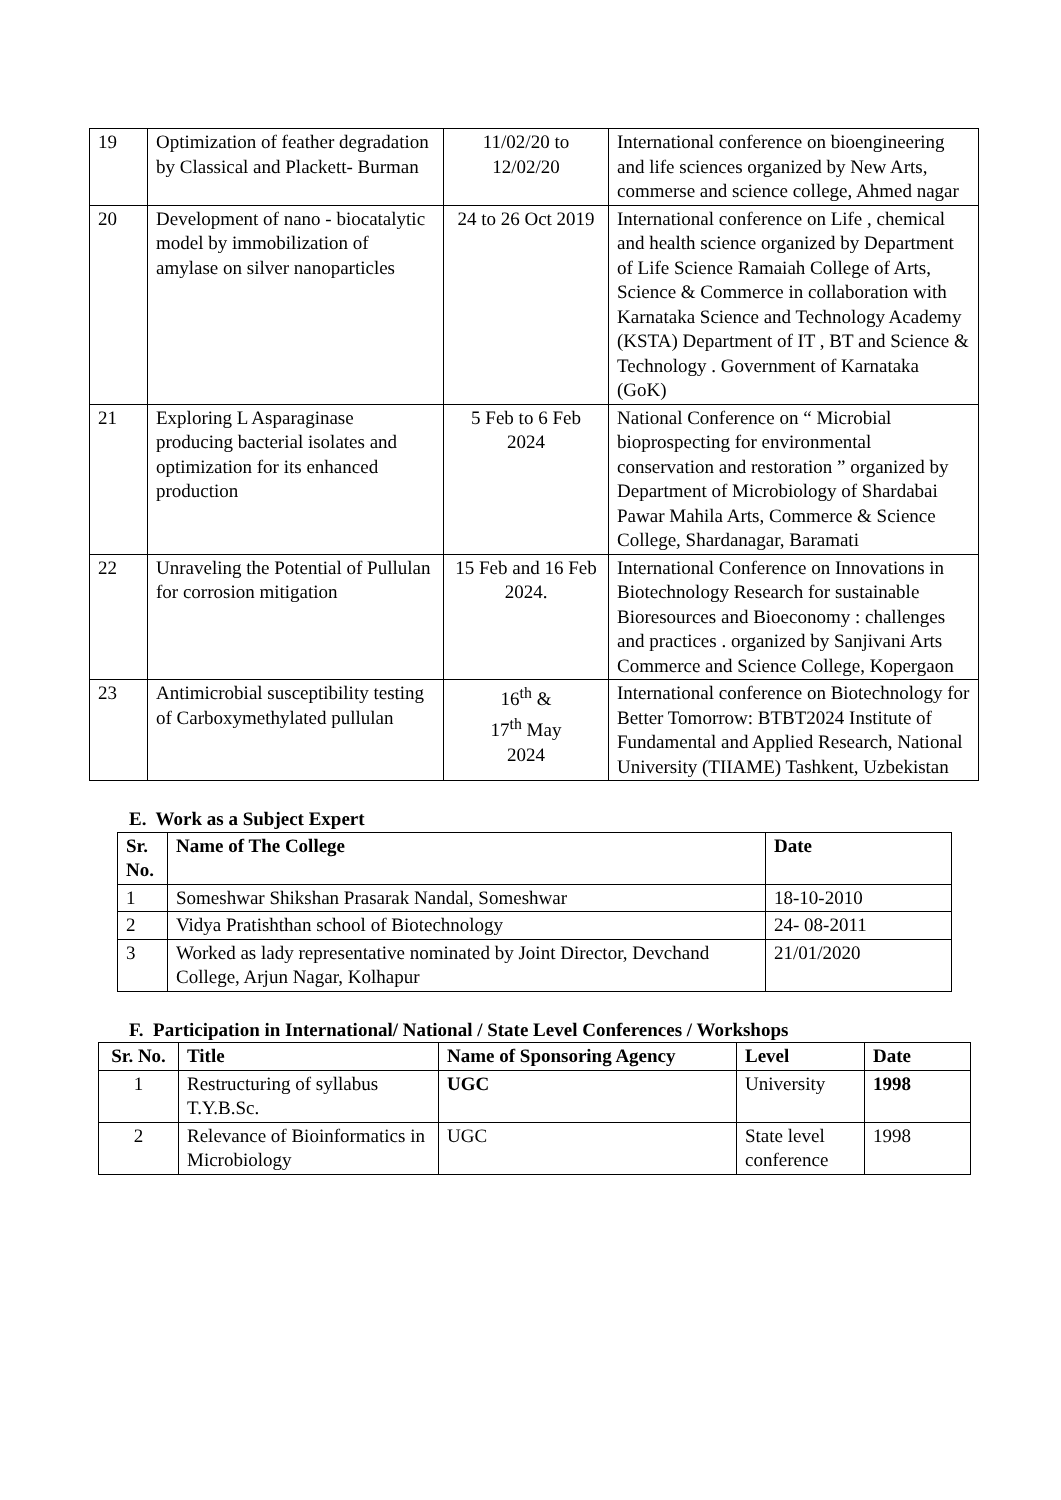| 19 | Optimization of feather degradation by Classical and Plackett- Burman | 11/02/20 to 12/02/20 | International conference on bioengineering and life sciences organized by New Arts, commerse and science college, Ahmed nagar |
| 20 | Development of nano - biocatalytic model by immobilization of amylase on silver nanoparticles | 24 to 26 Oct 2019 | International conference on Life , chemical and health science organized by Department of Life Science Ramaiah College of Arts, Science & Commerce in collaboration with Karnataka Science and Technology Academy (KSTA) Department of IT , BT and Science & Technology . Government of Karnataka (GoK) |
| 21 | Exploring L Asparaginase producing bacterial isolates and optimization for its enhanced production | 5 Feb to 6 Feb 2024 | National Conference on “ Microbial bioprospecting for environmental conservation and restoration ” organized by Department of Microbiology of Shardabai Pawar Mahila Arts, Commerce & Science College, Shardanagar, Baramati |
| 22 | Unraveling the Potential of Pullulan for corrosion mitigation | 15 Feb and 16 Feb 2024. | International Conference on Innovations in Biotechnology Research for sustainable Bioresources and Bioeconomy : challenges and practices . organized by Sanjivani Arts Commerce and Science College, Kopergaon |
| 23 | Antimicrobial susceptibility testing of Carboxymethylated pullulan | 16<sup>th</sup> & 17<sup>th</sup> May 2024 | International conference on Biotechnology for Better Tomorrow: BTBT2024 Institute of Fundamental and Applied Research, National University (TIIAME) Tashkent, Uzbekistan |
E. Work as a Subject Expert
| Sr. No. | Name of The College | Date |
| --- | --- | --- |
| 1 | Someshwar Shikshan Prasarak Nandal, Someshwar | 18-10-2010 |
| 2 | Vidya Pratishthan school of Biotechnology | 24- 08-2011 |
| 3 | Worked as lady representative nominated by Joint Director, Devchand College, Arjun Nagar, Kolhapur | 21/01/2020 |
F. Participation in International/ National / State Level Conferences / Workshops
| Sr. No. | Title | Name of Sponsoring Agency | Level | Date |
| --- | --- | --- | --- | --- |
| 1 | Restructuring of syllabus T.Y.B.Sc. | UGC | University | 1998 |
| 2 | Relevance of Bioinformatics in Microbiology | UGC | State level conference | 1998 |